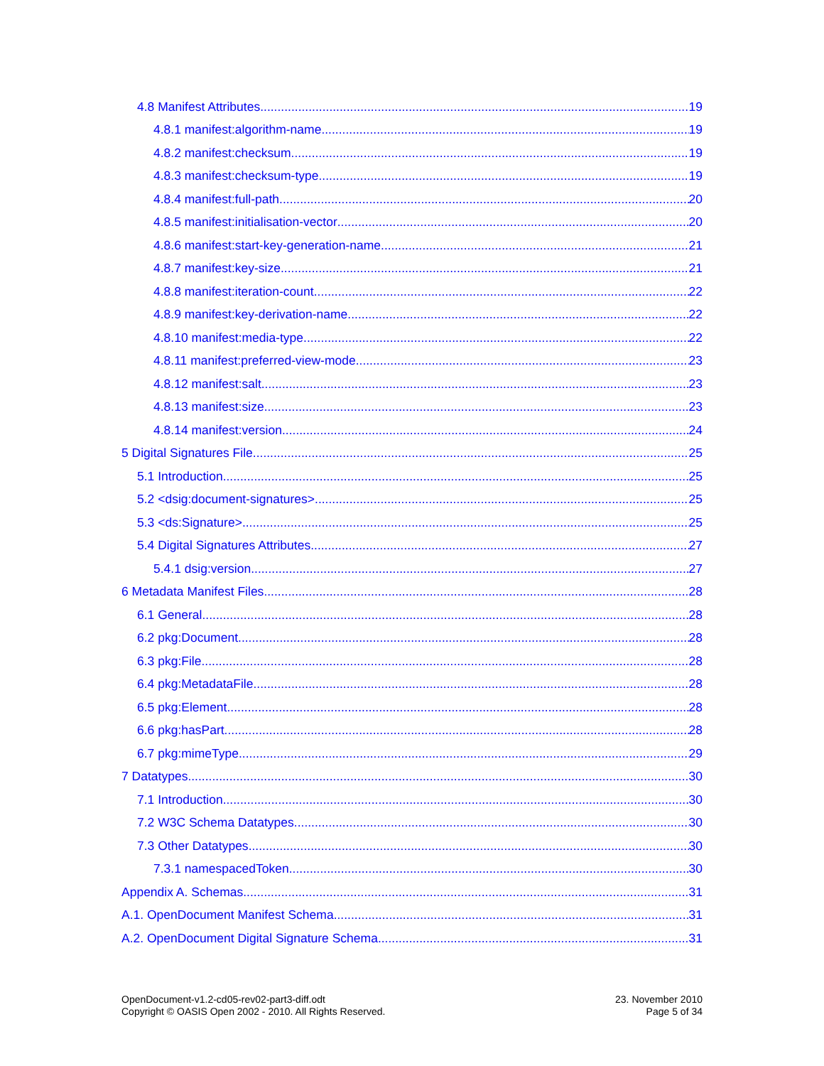4.8 Manifest Attributes 19
4.8.1 manifest:algorithm-name 19
4.8.2 manifest:checksum 19
4.8.3 manifest:checksum-type 19
4.8.4 manifest:full-path 20
4.8.5 manifest:initialisation-vector 20
4.8.6 manifest:start-key-generation-name 21
4.8.7 manifest:key-size 21
4.8.8 manifest:iteration-count 22
4.8.9 manifest:key-derivation-name 22
4.8.10 manifest:media-type 22
4.8.11 manifest:preferred-view-mode 23
4.8.12 manifest:salt 23
4.8.13 manifest:size 23
4.8.14 manifest:version 24
5 Digital Signatures File 25
5.1 Introduction 25
5.2 <dsig:document-signatures> 25
5.3 <ds:Signature> 25
5.4 Digital Signatures Attributes 27
5.4.1 dsig:version 27
6 Metadata Manifest Files 28
6.1 General 28
6.2 pkg:Document 28
6.3 pkg:File 28
6.4 pkg:MetadataFile 28
6.5 pkg:Element 28
6.6 pkg:hasPart 28
6.7 pkg:mimeType 29
7 Datatypes 30
7.1 Introduction 30
7.2 W3C Schema Datatypes 30
7.3 Other Datatypes 30
7.3.1 namespacedToken 30
Appendix A. Schemas 31
A.1. OpenDocument Manifest Schema 31
A.2. OpenDocument Digital Signature Schema 31
OpenDocument-v1.2-cd05-rev02-part3-diff.odt
Copyright © OASIS Open 2002 - 2010. All Rights Reserved.
23. November 2010
Page 5 of 34